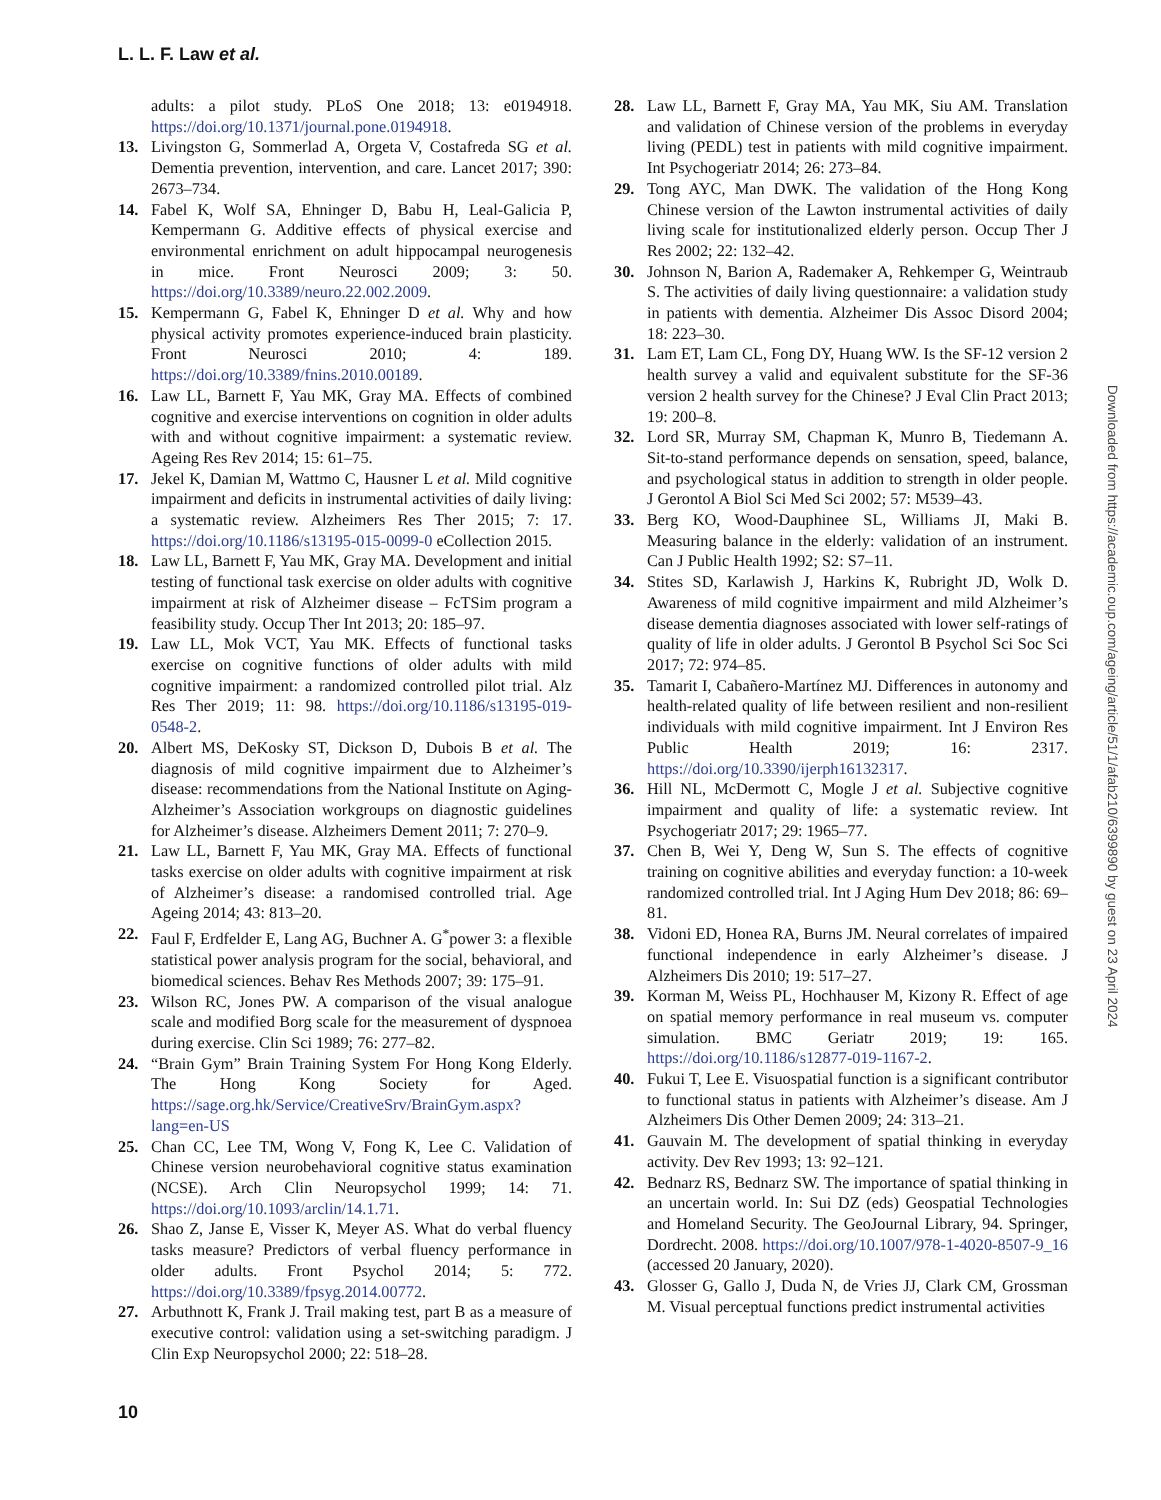L. L. F. Law et al.
adults: a pilot study. PLoS One 2018; 13: e0194918. https://doi.org/10.1371/journal.pone.0194918.
13. Livingston G, Sommerlad A, Orgeta V, Costafreda SG et al. Dementia prevention, intervention, and care. Lancet 2017; 390: 2673–734.
14. Fabel K, Wolf SA, Ehninger D, Babu H, Leal-Galicia P, Kempermann G. Additive effects of physical exercise and environmental enrichment on adult hippocampal neurogenesis in mice. Front Neurosci 2009; 3: 50. https://doi.org/10.3389/neuro.22.002.2009.
15. Kempermann G, Fabel K, Ehninger D et al. Why and how physical activity promotes experience-induced brain plasticity. Front Neurosci 2010; 4: 189. https://doi.org/10.3389/fnins.2010.00189.
16. Law LL, Barnett F, Yau MK, Gray MA. Effects of combined cognitive and exercise interventions on cognition in older adults with and without cognitive impairment: a systematic review. Ageing Res Rev 2014; 15: 61–75.
17. Jekel K, Damian M, Wattmo C, Hausner L et al. Mild cognitive impairment and deficits in instrumental activities of daily living: a systematic review. Alzheimers Res Ther 2015; 7: 17. https://doi.org/10.1186/s13195-015-0099-0 eCollection 2015.
18. Law LL, Barnett F, Yau MK, Gray MA. Development and initial testing of functional task exercise on older adults with cognitive impairment at risk of Alzheimer disease – FcTSim program a feasibility study. Occup Ther Int 2013; 20: 185–97.
19. Law LL, Mok VCT, Yau MK. Effects of functional tasks exercise on cognitive functions of older adults with mild cognitive impairment: a randomized controlled pilot trial. Alz Res Ther 2019; 11: 98. https://doi.org/10.1186/s13195-019-0548-2.
20. Albert MS, DeKosky ST, Dickson D, Dubois B et al. The diagnosis of mild cognitive impairment due to Alzheimer’s disease: recommendations from the National Institute on Aging-Alzheimer’s Association workgroups on diagnostic guidelines for Alzheimer’s disease. Alzheimers Dement 2011; 7: 270–9.
21. Law LL, Barnett F, Yau MK, Gray MA. Effects of functional tasks exercise on older adults with cognitive impairment at risk of Alzheimer’s disease: a randomised controlled trial. Age Ageing 2014; 43: 813–20.
22. Faul F, Erdfelder E, Lang AG, Buchner A. G<sup>*</sup>power 3: a flexible statistical power analysis program for the social, behavioral, and biomedical sciences. Behav Res Methods 2007; 39: 175–91.
23. Wilson RC, Jones PW. A comparison of the visual analogue scale and modified Borg scale for the measurement of dyspnoea during exercise. Clin Sci 1989; 76: 277–82.
24. “Brain Gym” Brain Training System For Hong Kong Elderly. The Hong Kong Society for Aged. https://sage.org.hk/Service/CreativeSrv/BrainGym.aspx?lang=en-US
25. Chan CC, Lee TM, Wong V, Fong K, Lee C. Validation of Chinese version neurobehavioral cognitive status examination (NCSE). Arch Clin Neuropsychol 1999; 14: 71. https://doi.org/10.1093/arclin/14.1.71.
26. Shao Z, Janse E, Visser K, Meyer AS. What do verbal fluency tasks measure? Predictors of verbal fluency performance in older adults. Front Psychol 2014; 5: 772. https://doi.org/10.3389/fpsyg.2014.00772.
27. Arbuthnott K, Frank J. Trail making test, part B as a measure of executive control: validation using a set-switching paradigm. J Clin Exp Neuropsychol 2000; 22: 518–28.
28. Law LL, Barnett F, Gray MA, Yau MK, Siu AM. Translation and validation of Chinese version of the problems in everyday living (PEDL) test in patients with mild cognitive impairment. Int Psychogeriatr 2014; 26: 273–84.
29. Tong AYC, Man DWK. The validation of the Hong Kong Chinese version of the Lawton instrumental activities of daily living scale for institutionalized elderly person. Occup Ther J Res 2002; 22: 132–42.
30. Johnson N, Barion A, Rademaker A, Rehkemper G, Weintraub S. The activities of daily living questionnaire: a validation study in patients with dementia. Alzheimer Dis Assoc Disord 2004; 18: 223–30.
31. Lam ET, Lam CL, Fong DY, Huang WW. Is the SF-12 version 2 health survey a valid and equivalent substitute for the SF-36 version 2 health survey for the Chinese? J Eval Clin Pract 2013; 19: 200–8.
32. Lord SR, Murray SM, Chapman K, Munro B, Tiedemann A. Sit-to-stand performance depends on sensation, speed, balance, and psychological status in addition to strength in older people. J Gerontol A Biol Sci Med Sci 2002; 57: M539–43.
33. Berg KO, Wood-Dauphinee SL, Williams JI, Maki B. Measuring balance in the elderly: validation of an instrument. Can J Public Health 1992; S2: S7–11.
34. Stites SD, Karlawish J, Harkins K, Rubright JD, Wolk D. Awareness of mild cognitive impairment and mild Alzheimer’s disease dementia diagnoses associated with lower self-ratings of quality of life in older adults. J Gerontol B Psychol Sci Soc Sci 2017; 72: 974–85.
35. Tamarit I, Cabañero-Martínez MJ. Differences in autonomy and health-related quality of life between resilient and non-resilient individuals with mild cognitive impairment. Int J Environ Res Public Health 2019; 16: 2317. https://doi.org/10.3390/ijerph16132317.
36. Hill NL, McDermott C, Mogle J et al. Subjective cognitive impairment and quality of life: a systematic review. Int Psychogeriatr 2017; 29: 1965–77.
37. Chen B, Wei Y, Deng W, Sun S. The effects of cognitive training on cognitive abilities and everyday function: a 10-week randomized controlled trial. Int J Aging Hum Dev 2018; 86: 69–81.
38. Vidoni ED, Honea RA, Burns JM. Neural correlates of impaired functional independence in early Alzheimer’s disease. J Alzheimers Dis 2010; 19: 517–27.
39. Korman M, Weiss PL, Hochhauser M, Kizony R. Effect of age on spatial memory performance in real museum vs. computer simulation. BMC Geriatr 2019; 19: 165. https://doi.org/10.1186/s12877-019-1167-2.
40. Fukui T, Lee E. Visuospatial function is a significant contributor to functional status in patients with Alzheimer’s disease. Am J Alzheimers Dis Other Demen 2009; 24: 313–21.
41. Gauvain M. The development of spatial thinking in everyday activity. Dev Rev 1993; 13: 92–121.
42. Bednarz RS, Bednarz SW. The importance of spatial thinking in an uncertain world. In: Sui DZ (eds) Geospatial Technologies and Homeland Security. The GeoJournal Library, 94. Springer, Dordrecht. 2008. https://doi.org/10.1007/978-1-4020-8507-9_16 (accessed 20 January, 2020).
43. Glosser G, Gallo J, Duda N, de Vries JJ, Clark CM, Grossman M. Visual perceptual functions predict instrumental activities
10
Downloaded from https://academic.oup.com/ageing/article/51/1/afab210/6399890 by guest on 23 April 2024